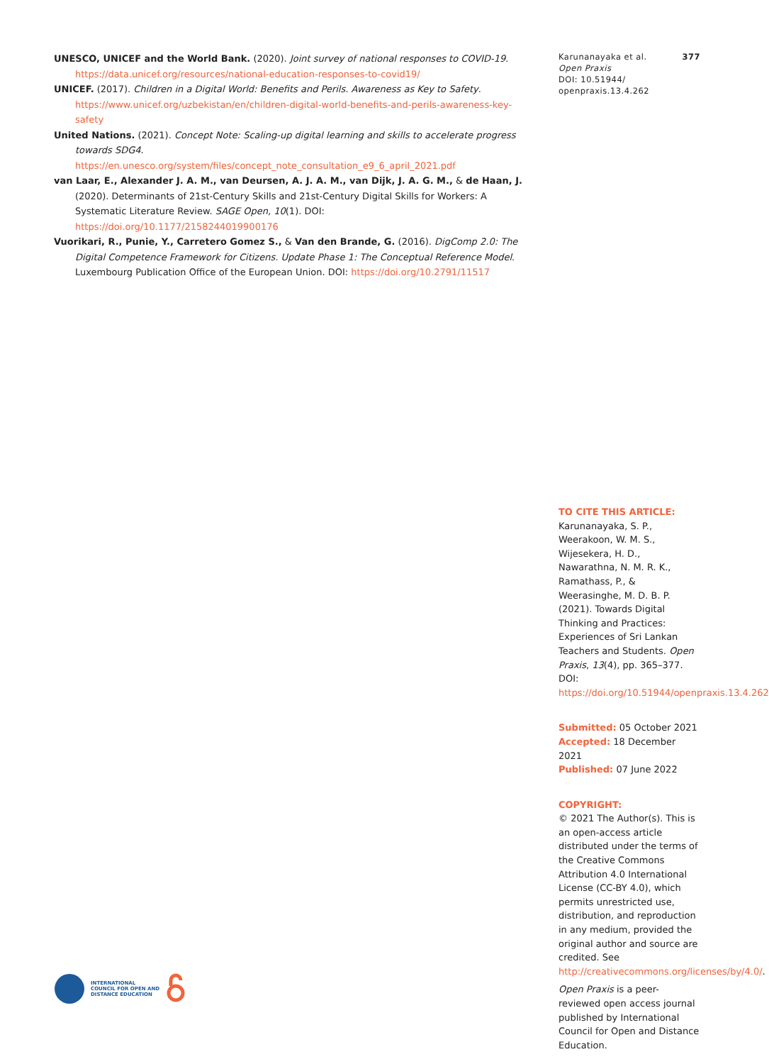UNESCO, UNICEF and the World Bank. (2020). Joint survey of national responses to COVID-19. https://data.unicef.org/resources/national-education-responses-to-covid19/
UNICEF. (2017). Children in a Digital World: Benefits and Perils. Awareness as Key to Safety. https://www.unicef.org/uzbekistan/en/children-digital-world-benefits-and-perils-awareness-key-safety
United Nations. (2021). Concept Note: Scaling-up digital learning and skills to accelerate progress towards SDG4. https://en.unesco.org/system/files/concept_note_consultation_e9_6_april_2021.pdf
van Laar, E., Alexander J. A. M., van Deursen, A. J. A. M., van Dijk, J. A. G. M., & de Haan, J. (2020). Determinants of 21st-Century Skills and 21st-Century Digital Skills for Workers: A Systematic Literature Review. SAGE Open, 10(1). DOI: https://doi.org/10.1177/2158244019900176
Vuorikari, R., Punie, Y., Carretero Gomez S., & Van den Brande, G. (2016). DigComp 2.0: The Digital Competence Framework for Citizens. Update Phase 1: The Conceptual Reference Model. Luxembourg Publication Office of the European Union. DOI: https://doi.org/10.2791/11517
Karunanayaka et al.
Open Praxis
DOI: 10.51944/
openpraxis.13.4.262
377
TO CITE THIS ARTICLE:
Karunanayaka, S. P., Weerakoon, W. M. S., Wijesekera, H. D., Nawarathna, N. M. R. K., Ramathass, P., & Weerasinghe, M. D. B. P. (2021). Towards Digital Thinking and Practices: Experiences of Sri Lankan Teachers and Students. Open Praxis, 13(4), pp. 365–377. DOI: https://doi.org/10.51944/openpraxis.13.4.262
Submitted: 05 October 2021
Accepted: 18 December 2021
Published: 07 June 2022
COPYRIGHT:
© 2021 The Author(s). This is an open-access article distributed under the terms of the Creative Commons Attribution 4.0 International License (CC-BY 4.0), which permits unrestricted use, distribution, and reproduction in any medium, provided the original author and source are credited. See http://creativecommons.org/licenses/by/4.0/.
Open Praxis is a peer-reviewed open access journal published by International Council for Open and Distance Education.
INTERNATIONAL
COUNCIL FOR OPEN AND
DISTANCE EDUCATION